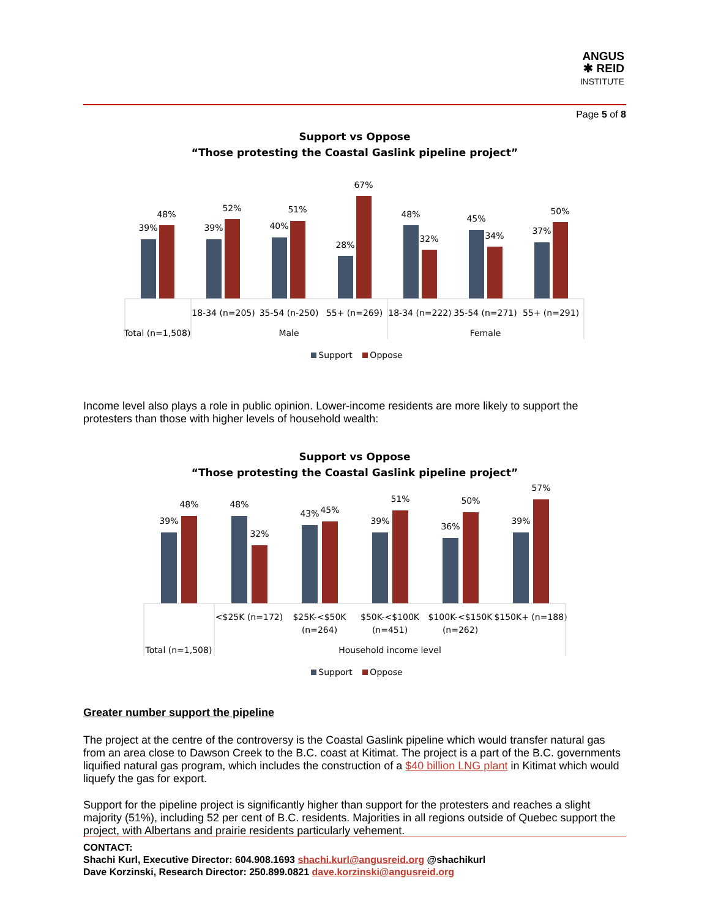ANGUS
✱ REID
INSTITUTE
Page 5 of 8
Support vs Oppose
“Those protesting the Coastal Gaslink pipeline project”
39%
48%
39%
52%
40%
51%
28%
67%
48%
32%
45%
34%
37%
50%
18-34 (n=205)
35-54 (n-250)
55+ (n=269)
18-34 (n=222)
35-54 (n=271)
55+ (n=291)
Total (n=1,508)
Male
Female
Support
Oppose
Income level also plays a role in public opinion. Lower-income residents are more likely to support the protesters than those with higher levels of household wealth:
Support vs Oppose
“Those protesting the Coastal Gaslink pipeline project”
39%
48%
48%
32%
43%
45%
39%
51%
36%
50%
39%
57%
<$25K (n=172)
$25K-<$50K
(n=264)
$50K-<$100K
(n=451)
$100K-<$150K
(n=262)
$150K+ (n=188)
Total (n=1,508)
Household income level
Support
Oppose
Greater number support the pipeline
The project at the centre of the controversy is the Coastal Gaslink pipeline which would transfer natural gas from an area close to Dawson Creek to the B.C. coast at Kitimat. The project is a part of the B.C. governments liquified natural gas program, which includes the construction of a $40 billion LNG plant in Kitimat which would liquefy the gas for export.
Support for the pipeline project is significantly higher than support for the protesters and reaches a slight majority (51%), including 52 per cent of B.C. residents. Majorities in all regions outside of Quebec support the project, with Albertans and prairie residents particularly vehement.
CONTACT:
Shachi Kurl, Executive Director: 604.908.1693 shachi.kurl@angusreid.org @shachikurl
Dave Korzinski, Research Director: 250.899.0821 dave.korzinski@angusreid.org